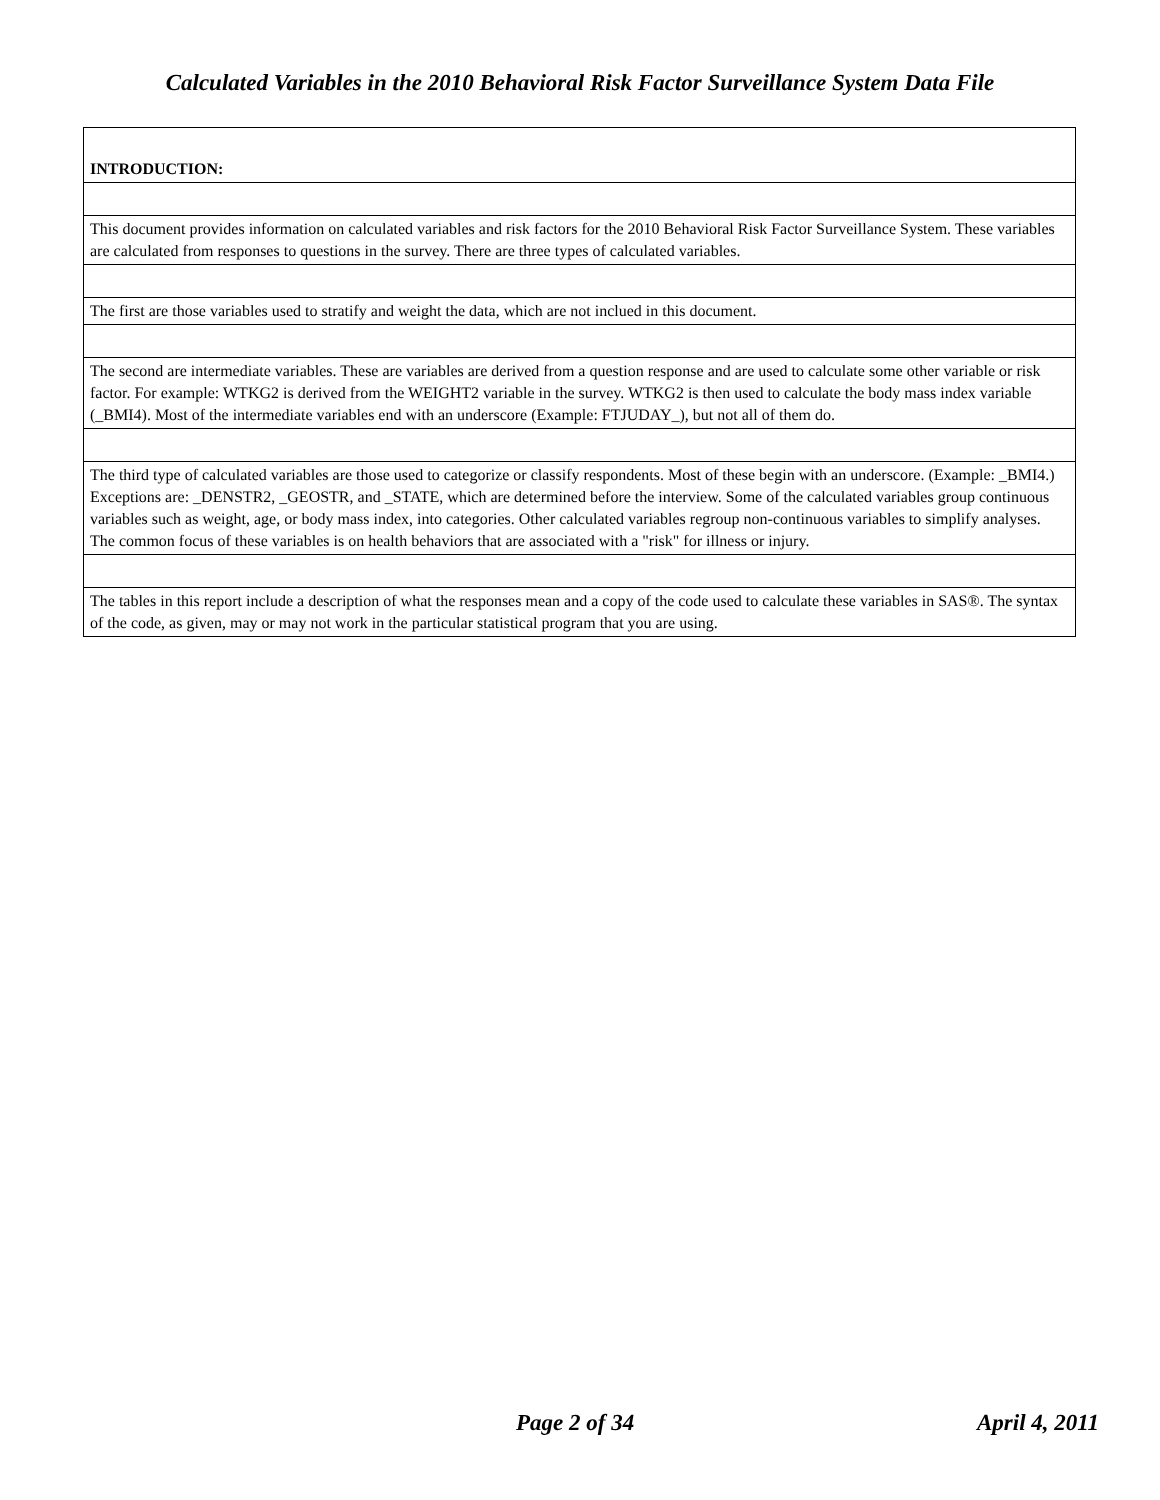Calculated Variables in the 2010 Behavioral Risk Factor Surveillance System Data File
| INTRODUCTION: |
| This document provides information on calculated variables and risk factors for the 2010 Behavioral Risk Factor Surveillance System. These variables are calculated from responses to questions in the survey. There are three types of calculated variables. |
| The first are those variables used to stratify and weight the data, which are not inclued in this document. |
| The second are intermediate variables. These are variables are derived from a question response and are used to calculate some other variable or risk factor. For example: WTKG2 is derived from the WEIGHT2 variable in the survey. WTKG2 is then used to calculate the body mass index variable (_BMI4). Most of the intermediate variables end with an underscore (Example: FTJUDAY_), but not all of them do. |
| The third type of calculated variables are those used to categorize or classify respondents. Most of these begin with an underscore. (Example: _BMI4.) Exceptions are: _DENSTR2, _GEOSTR, and _STATE, which are determined before the interview. Some of the calculated variables group continuous variables such as weight, age, or body mass index, into categories. Other calculated variables regroup non-continuous variables to simplify analyses. The common focus of these variables is on health behaviors that are associated with a "risk" for illness or injury. |
| The tables in this report include a description of what the responses mean and a copy of the code used to calculate these variables in SAS®. The syntax of the code, as given, may or may not work in the particular statistical program that you are using. |
Page 2 of 34 April 4, 2011